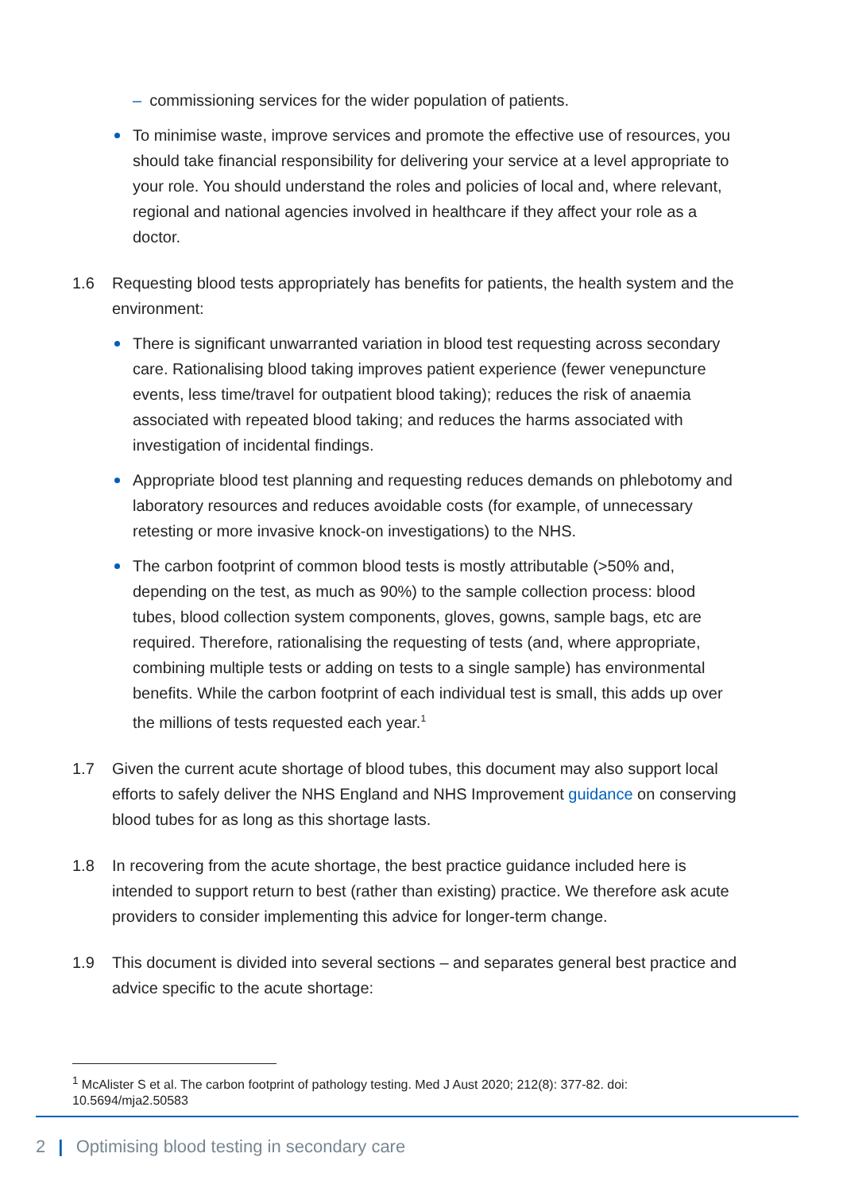– commissioning services for the wider population of patients.
To minimise waste, improve services and promote the effective use of resources, you should take financial responsibility for delivering your service at a level appropriate to your role. You should understand the roles and policies of local and, where relevant, regional and national agencies involved in healthcare if they affect your role as a doctor.
1.6 Requesting blood tests appropriately has benefits for patients, the health system and the environment:
There is significant unwarranted variation in blood test requesting across secondary care. Rationalising blood taking improves patient experience (fewer venepuncture events, less time/travel for outpatient blood taking); reduces the risk of anaemia associated with repeated blood taking; and reduces the harms associated with investigation of incidental findings.
Appropriate blood test planning and requesting reduces demands on phlebotomy and laboratory resources and reduces avoidable costs (for example, of unnecessary retesting or more invasive knock-on investigations) to the NHS.
The carbon footprint of common blood tests is mostly attributable (>50% and, depending on the test, as much as 90%) to the sample collection process: blood tubes, blood collection system components, gloves, gowns, sample bags, etc are required. Therefore, rationalising the requesting of tests (and, where appropriate, combining multiple tests or adding on tests to a single sample) has environmental benefits. While the carbon footprint of each individual test is small, this adds up over the millions of tests requested each year.<sup>1</sup>
1.7 Given the current acute shortage of blood tubes, this document may also support local efforts to safely deliver the NHS England and NHS Improvement guidance on conserving blood tubes for as long as this shortage lasts.
1.8 In recovering from the acute shortage, the best practice guidance included here is intended to support return to best (rather than existing) practice. We therefore ask acute providers to consider implementing this advice for longer-term change.
1.9 This document is divided into several sections – and separates general best practice and advice specific to the acute shortage:
<sup>1</sup> McAlister S et al. The carbon footprint of pathology testing. Med J Aust 2020; 212(8): 377-82. doi: 10.5694/mja2.50583
2 | Optimising blood testing in secondary care